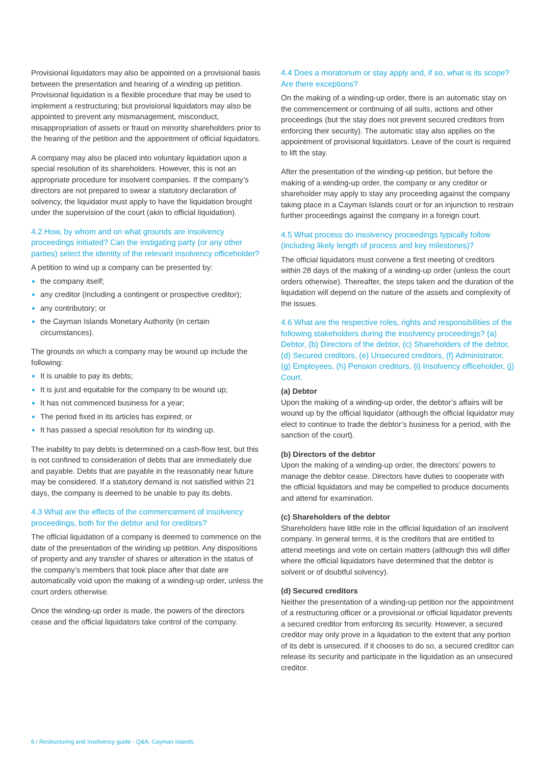Provisional liquidators may also be appointed on a provisional basis between the presentation and hearing of a winding up petition. Provisional liquidation is a flexible procedure that may be used to implement a restructuring; but provisional liquidators may also be appointed to prevent any mismanagement, misconduct, misappropriation of assets or fraud on minority shareholders prior to the hearing of the petition and the appointment of official liquidators.
A company may also be placed into voluntary liquidation upon a special resolution of its shareholders. However, this is not an appropriate procedure for insolvent companies. If the company’s directors are not prepared to swear a statutory declaration of solvency, the liquidator must apply to have the liquidation brought under the supervision of the court (akin to official liquidation).
4.2 How, by whom and on what grounds are insolvency proceedings initiated? Can the instigating party (or any other parties) select the identity of the relevant insolvency officeholder?
A petition to wind up a company can be presented by:
the company itself;
any creditor (including a contingent or prospective creditor);
any contributory; or
the Cayman Islands Monetary Authority (in certain circumstances).
The grounds on which a company may be wound up include the following:
It is unable to pay its debts;
It is just and equitable for the company to be wound up;
It has not commenced business for a year;
The period fixed in its articles has expired; or
It has passed a special resolution for its winding up.
The inability to pay debts is determined on a cash-flow test, but this is not confined to consideration of debts that are immediately due and payable. Debts that are payable in the reasonably near future may be considered. If a statutory demand is not satisfied within 21 days, the company is deemed to be unable to pay its debts.
4.3 What are the effects of the commencement of insolvency proceedings, both for the debtor and for creditors?
The official liquidation of a company is deemed to commence on the date of the presentation of the winding up petition. Any dispositions of property and any transfer of shares or alteration in the status of the company’s members that took place after that date are automatically void upon the making of a winding-up order, unless the court orders otherwise.
Once the winding-up order is made, the powers of the directors cease and the official liquidators take control of the company.
4.4 Does a moratorium or stay apply and, if so, what is its scope? Are there exceptions?
On the making of a winding-up order, there is an automatic stay on the commencement or continuing of all suits, actions and other proceedings (but the stay does not prevent secured creditors from enforcing their security). The automatic stay also applies on the appointment of provisional liquidators. Leave of the court is required to lift the stay.
After the presentation of the winding-up petition, but before the making of a winding-up order, the company or any creditor or shareholder may apply to stay any proceeding against the company taking place in a Cayman Islands court or for an injunction to restrain further proceedings against the company in a foreign court.
4.5 What process do insolvency proceedings typically follow (including likely length of process and key milestones)?
The official liquidators must convene a first meeting of creditors within 28 days of the making of a winding-up order (unless the court orders otherwise). Thereafter, the steps taken and the duration of the liquidation will depend on the nature of the assets and complexity of the issues.
4.6 What are the respective roles, rights and responsibilities of the following stakeholders during the insolvency proceedings? (a) Debtor, (b) Directors of the debtor, (c) Shareholders of the debtor, (d) Secured creditors, (e) Unsecured creditors, (f) Administrator, (g) Employees, (h) Pension creditors, (i) Insolvency officeholder, (j) Court.
(a) Debtor
Upon the making of a winding-up order, the debtor’s affairs will be wound up by the official liquidator (although the official liquidator may elect to continue to trade the debtor’s business for a period, with the sanction of the court).
(b) Directors of the debtor
Upon the making of a winding-up order, the directors’ powers to manage the debtor cease. Directors have duties to cooperate with the official liquidators and may be compelled to produce documents and attend for examination.
(c) Shareholders of the debtor
Shareholders have little role in the official liquidation of an insolvent company. In general terms, it is the creditors that are entitled to attend meetings and vote on certain matters (although this will differ where the official liquidators have determined that the debtor is solvent or of doubtful solvency).
(d) Secured creditors
Neither the presentation of a winding-up petition nor the appointment of a restructuring officer or a provisional or official liquidator prevents a secured creditor from enforcing its security. However, a secured creditor may only prove in a liquidation to the extent that any portion of its debt is unsecured. If it chooses to do so, a secured creditor can release its security and participate in the liquidation as an unsecured creditor.
6 / Restructuring and Insolvency guide - Q&A, Cayman Islands